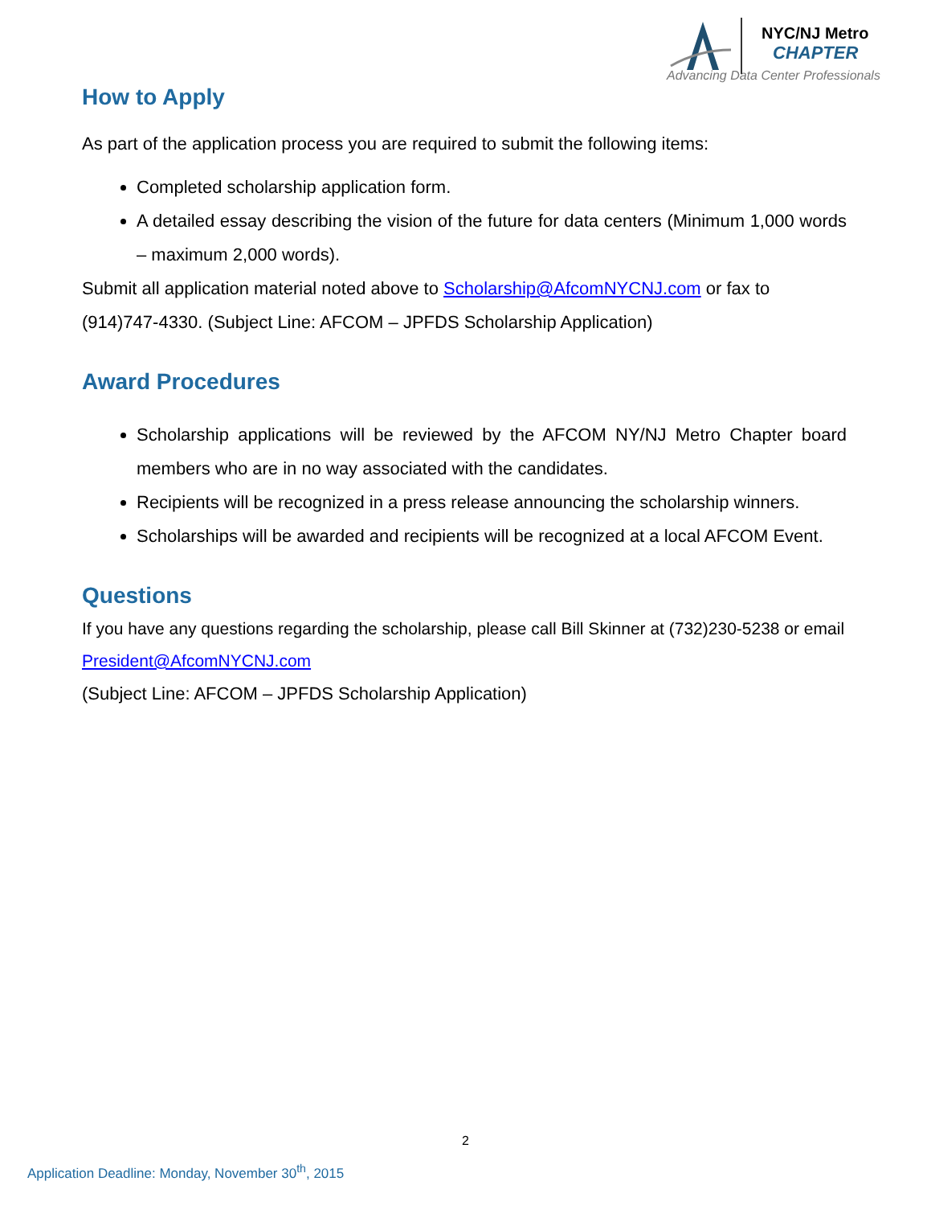NYC/NJ Metro
CHAPTER
Advancing Data Center Professionals
How to Apply
As part of the application process you are required to submit the following items:
Completed scholarship application form.
A detailed essay describing the vision of the future for data centers (Minimum 1,000 words – maximum 2,000 words).
Submit all application material noted above to Scholarship@AfcomNYCNJ.com or fax to (914)747-4330. (Subject Line: AFCOM – JPFDS Scholarship Application)
Award Procedures
Scholarship applications will be reviewed by the AFCOM NY/NJ Metro Chapter board members who are in no way associated with the candidates.
Recipients will be recognized in a press release announcing the scholarship winners.
Scholarships will be awarded and recipients will be recognized at a local AFCOM Event.
Questions
If you have any questions regarding the scholarship, please call Bill Skinner at (732)230-5238 or email President@AfcomNYCNJ.com
(Subject Line: AFCOM – JPFDS Scholarship Application)
2
Application Deadline: Monday, November 30<sup>th</sup>, 2015